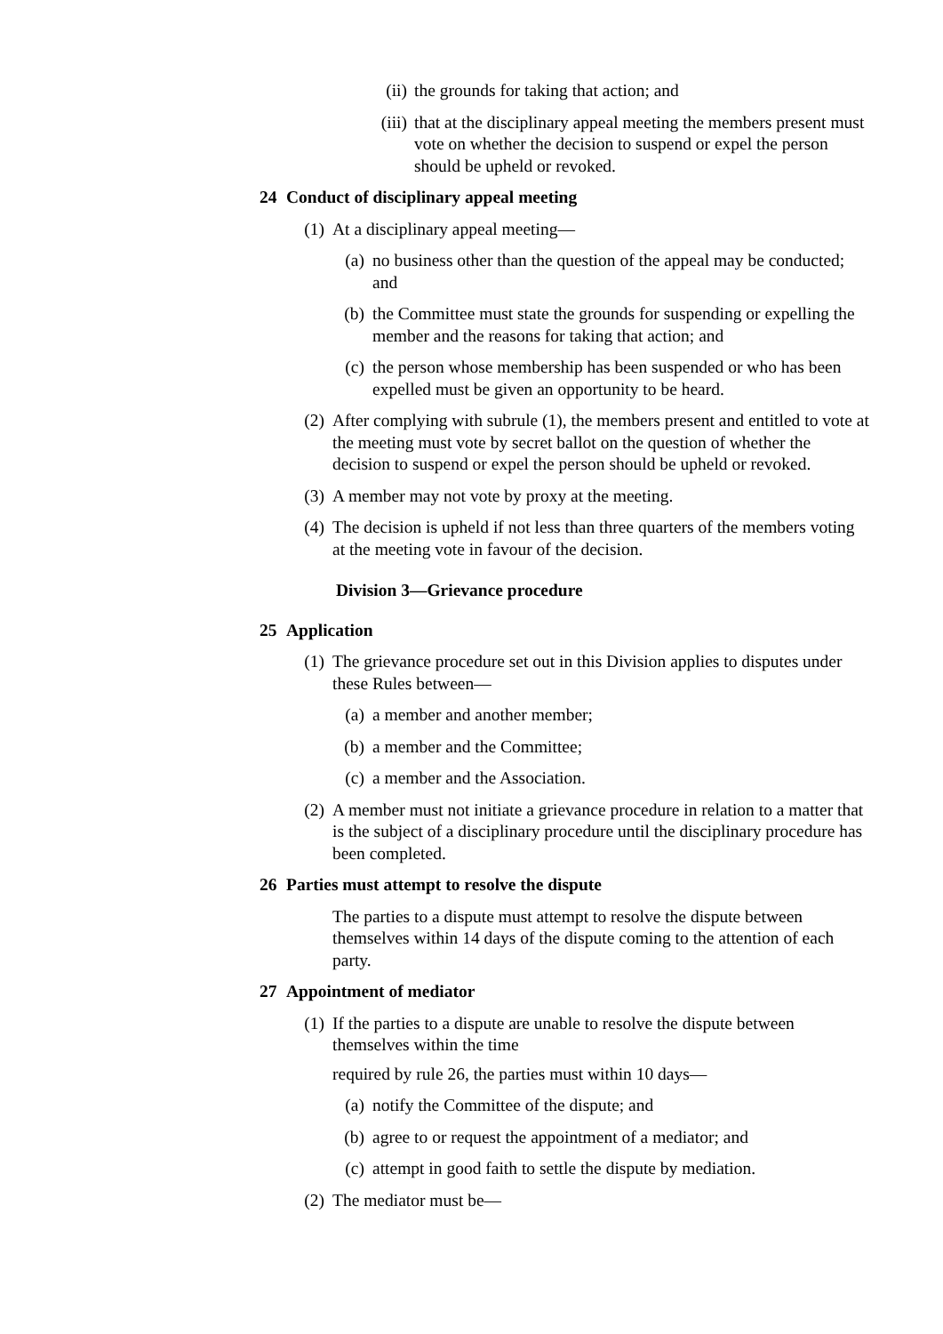(ii) the grounds for taking that action; and
(iii) that at the disciplinary appeal meeting the members present must vote on whether the decision to suspend or expel the person should be upheld or revoked.
24 Conduct of disciplinary appeal meeting
(1) At a disciplinary appeal meeting—
(a) no business other than the question of the appeal may be conducted; and
(b) the Committee must state the grounds for suspending or expelling the member and the reasons for taking that action; and
(c) the person whose membership has been suspended or who has been expelled must be given an opportunity to be heard.
(2) After complying with subrule (1), the members present and entitled to vote at the meeting must vote by secret ballot on the question of whether the decision to suspend or expel the person should be upheld or revoked.
(3) A member may not vote by proxy at the meeting.
(4) The decision is upheld if not less than three quarters of the members voting at the meeting vote in favour of the decision.
Division 3—Grievance procedure
25 Application
(1) The grievance procedure set out in this Division applies to disputes under these Rules between—
(a) a member and another member;
(b) a member and the Committee;
(c) a member and the Association.
(2) A member must not initiate a grievance procedure in relation to a matter that is the subject of a disciplinary procedure until the disciplinary procedure has been completed.
26 Parties must attempt to resolve the dispute
The parties to a dispute must attempt to resolve the dispute between themselves within 14 days of the dispute coming to the attention of each party.
27 Appointment of mediator
(1) If the parties to a dispute are unable to resolve the dispute between themselves within the time
required by rule 26, the parties must within 10 days—
(a) notify the Committee of the dispute; and
(b) agree to or request the appointment of a mediator; and
(c) attempt in good faith to settle the dispute by mediation.
(2) The mediator must be—